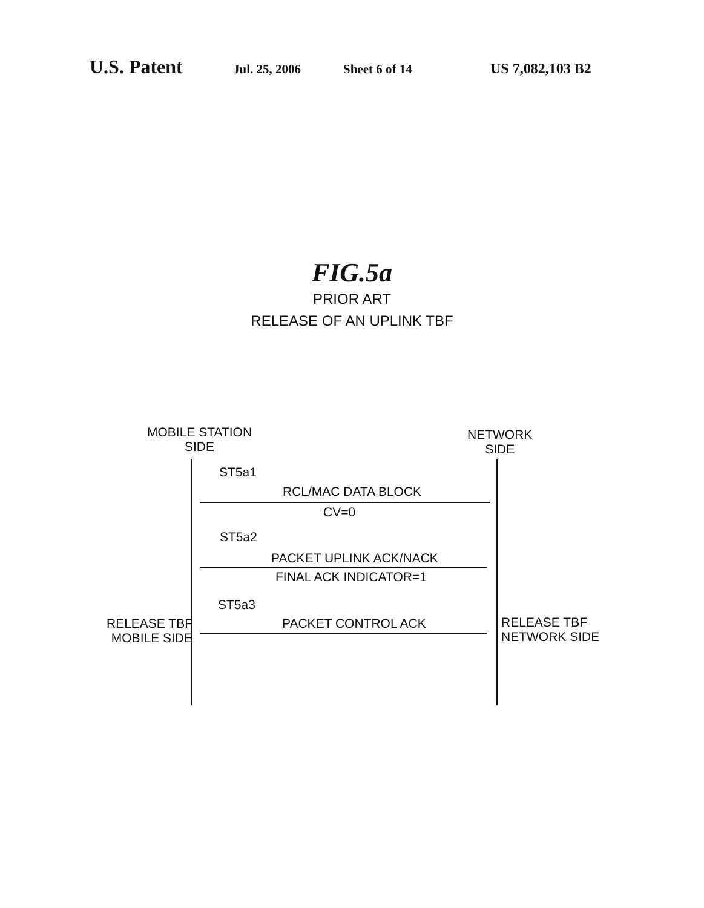U.S. Patent Jul. 25, 2006 Sheet 6 of 14 US 7,082,103 B2
FIG.5a
PRIOR ART
RELEASE OF AN UPLINK TBF
MOBILE STATION
SIDE
NETWORK
SIDE
ST5a1
RCL/MAC DATA BLOCK
CV=0
ST5a2
PACKET UPLINK ACK/NACK
FINAL ACK INDICATOR=1
ST5a3
RELEASE TBF
MOBILE SIDE
PACKET CONTROL ACK
RELEASE TBF
NETWORK SIDE